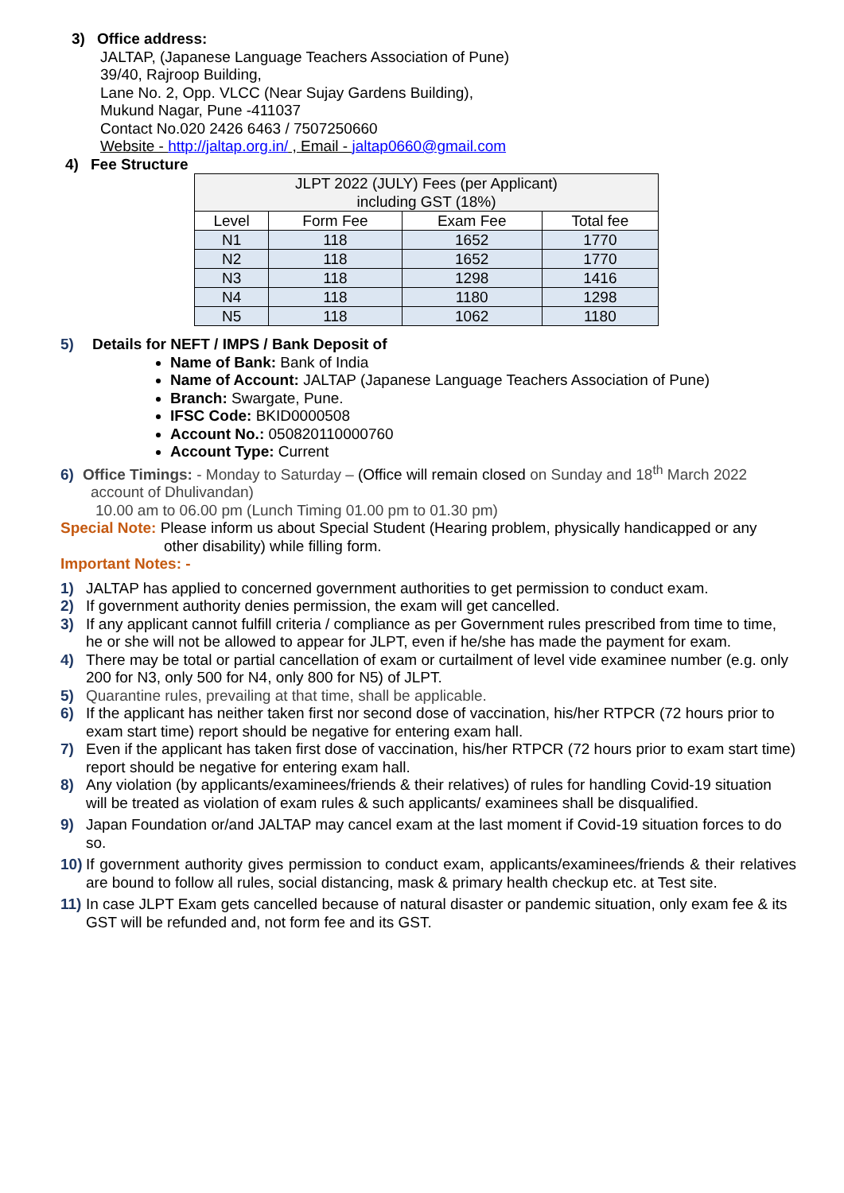3) Office address:
JALTAP, (Japanese Language Teachers Association of Pune)
39/40, Rajroop Building,
Lane No. 2, Opp. VLCC (Near Sujay Gardens Building),
Mukund Nagar, Pune -411037
Contact No.020 2426 6463 / 7507250660
Website - http://jaltap.org.in/ , Email - jaltap0660@gmail.com
4) Fee Structure
| JLPT 2022 (JULY) Fees (per Applicant) including GST (18%) | | | |
| --- | --- | --- | --- |
| Level | Form Fee | Exam Fee | Total fee |
| N1 | 118 | 1652 | 1770 |
| N2 | 118 | 1652 | 1770 |
| N3 | 118 | 1298 | 1416 |
| N4 | 118 | 1180 | 1298 |
| N5 | 118 | 1062 | 1180 |
5) Details for NEFT / IMPS / Bank Deposit of
Name of Bank: Bank of India
Name of Account: JALTAP (Japanese Language Teachers Association of Pune)
Branch: Swargate, Pune.
IFSC Code: BKID0000508
Account No.: 050820110000760
Account Type: Current
6) Office Timings: - Monday to Saturday – (Office will remain closed on Sunday and 18<sup>th</sup> March 2022
account of Dhulivandan)
10.00 am to 06.00 pm (Lunch Timing 01.00 pm to 01.30 pm)
Special Note: Please inform us about Special Student (Hearing problem, physically handicapped or any
other disability) while filling form.
Important Notes: -
1) JALTAP has applied to concerned government authorities to get permission to conduct exam.
2) If government authority denies permission, the exam will get cancelled.
3) If any applicant cannot fulfill criteria / compliance as per Government rules prescribed from time to time, he or she will not be allowed to appear for JLPT, even if he/she has made the payment for exam.
4) There may be total or partial cancellation of exam or curtailment of level vide examinee number (e.g. only 200 for N3, only 500 for N4, only 800 for N5) of JLPT.
5) Quarantine rules, prevailing at that time, shall be applicable.
6) If the applicant has neither taken first nor second dose of vaccination, his/her RTPCR (72 hours prior to exam start time) report should be negative for entering exam hall.
7) Even if the applicant has taken first dose of vaccination, his/her RTPCR (72 hours prior to exam start time) report should be negative for entering exam hall.
8) Any violation (by applicants/examinees/friends & their relatives) of rules for handling Covid-19 situation will be treated as violation of exam rules & such applicants/ examinees shall be disqualified.
9) Japan Foundation or/and JALTAP may cancel exam at the last moment if Covid-19 situation forces to do so.
10) If government authority gives permission to conduct exam, applicants/examinees/friends & their relatives are bound to follow all rules, social distancing, mask & primary health checkup etc. at Test site.
11) In case JLPT Exam gets cancelled because of natural disaster or pandemic situation, only exam fee & its GST will be refunded and, not form fee and its GST.